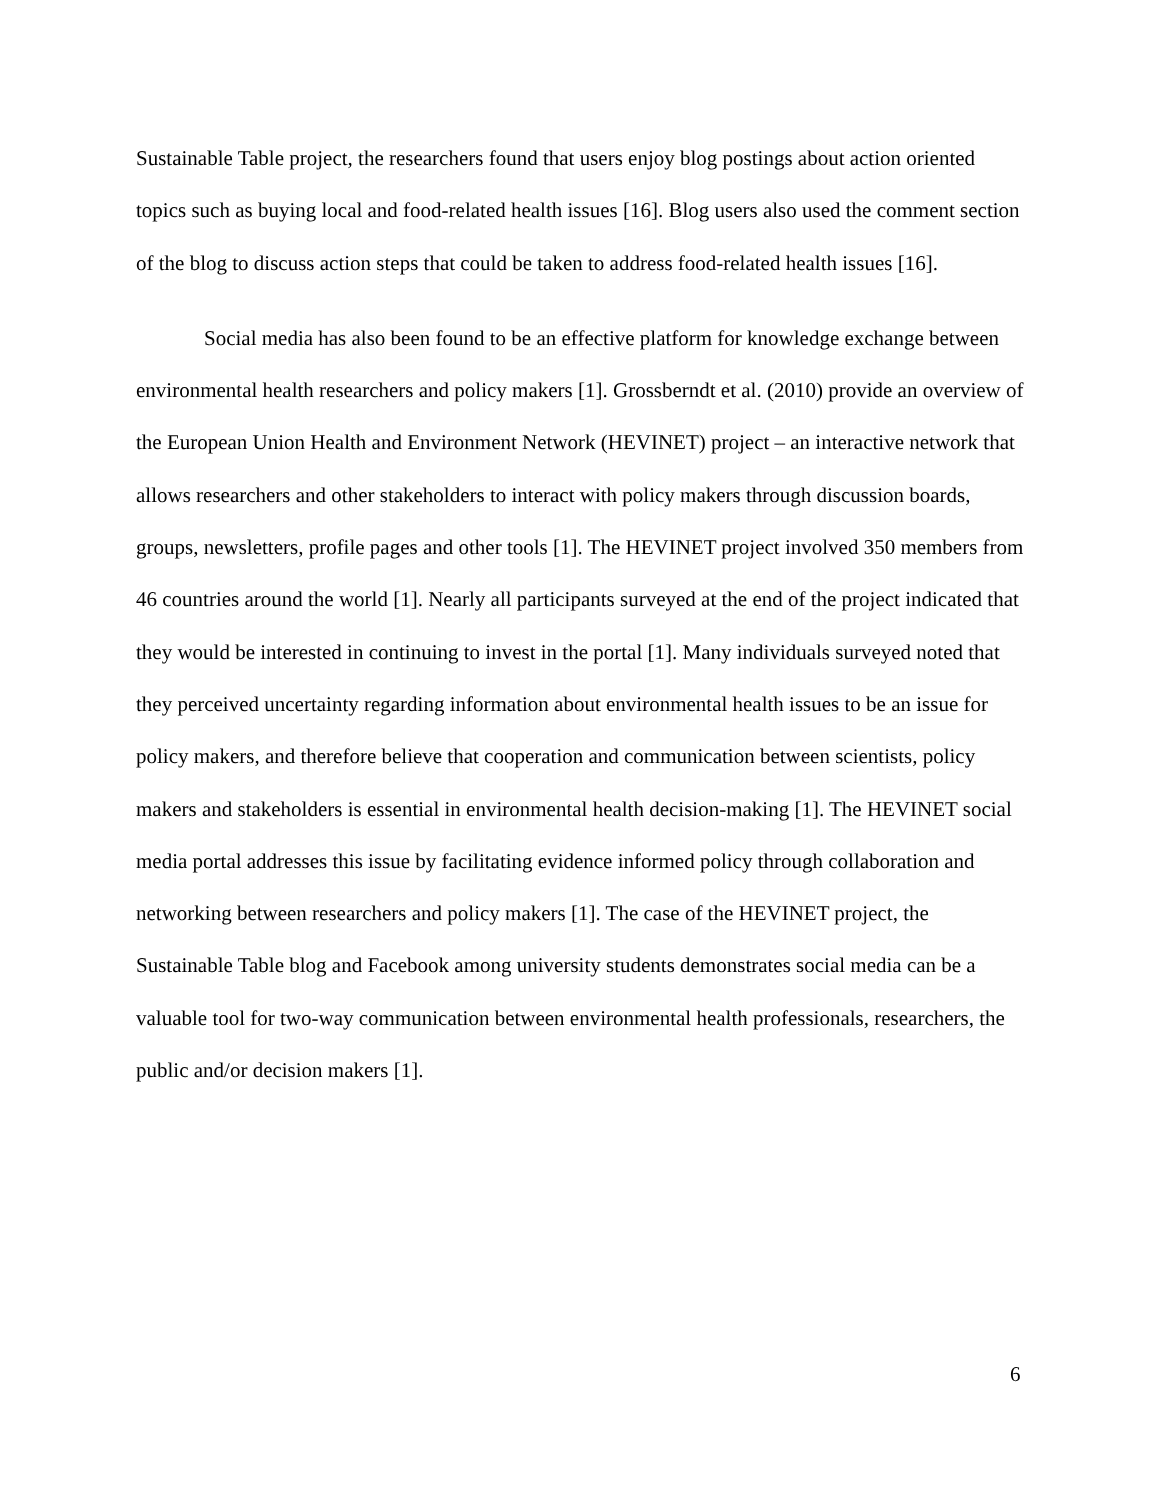Sustainable Table project, the researchers found that users enjoy blog postings about action oriented topics such as buying local and food-related health issues [16]. Blog users also used the comment section of the blog to discuss action steps that could be taken to address food-related health issues [16].
Social media has also been found to be an effective platform for knowledge exchange between environmental health researchers and policy makers [1]. Grossberndt et al. (2010) provide an overview of the European Union Health and Environment Network (HEVINET) project – an interactive network that allows researchers and other stakeholders to interact with policy makers through discussion boards, groups, newsletters, profile pages and other tools [1]. The HEVINET project involved 350 members from 46 countries around the world [1]. Nearly all participants surveyed at the end of the project indicated that they would be interested in continuing to invest in the portal [1]. Many individuals surveyed noted that they perceived uncertainty regarding information about environmental health issues to be an issue for policy makers, and therefore believe that cooperation and communication between scientists, policy makers and stakeholders is essential in environmental health decision-making [1]. The HEVINET social media portal addresses this issue by facilitating evidence informed policy through collaboration and networking between researchers and policy makers [1]. The case of the HEVINET project, the Sustainable Table blog and Facebook among university students demonstrates social media can be a valuable tool for two-way communication between environmental health professionals, researchers, the public and/or decision makers [1].
6